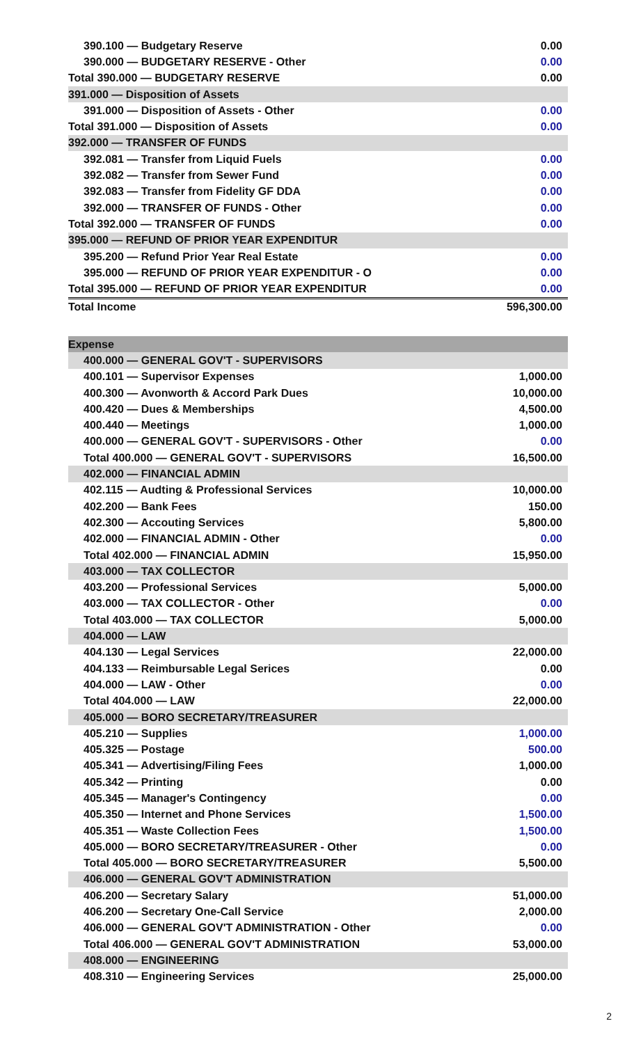| 390.100 — Budgetary Reserve | 0.00 |
| 390.000 — BUDGETARY RESERVE - Other | 0.00 |
| Total 390.000 — BUDGETARY RESERVE | 0.00 |
| 391.000 — Disposition of Assets | |
| 391.000 — Disposition of Assets - Other | 0.00 |
| Total 391.000 — Disposition of Assets | 0.00 |
| 392.000 — TRANSFER OF FUNDS | |
| 392.081 — Transfer from Liquid Fuels | 0.00 |
| 392.082 — Transfer from Sewer Fund | 0.00 |
| 392.083 — Transfer from Fidelity GF DDA | 0.00 |
| 392.000 — TRANSFER OF FUNDS - Other | 0.00 |
| Total 392.000 — TRANSFER OF FUNDS | 0.00 |
| 395.000 — REFUND OF PRIOR YEAR EXPENDITUR | |
| 395.200 — Refund Prior Year Real Estate | 0.00 |
| 395.000 — REFUND OF PRIOR YEAR EXPENDITUR - O | 0.00 |
| Total 395.000 — REFUND OF PRIOR YEAR EXPENDITUR | 0.00 |
| Total Income | 596,300.00 |
| Expense | |
| 400.000 — GENERAL GOV'T - SUPERVISORS | |
| 400.101 — Supervisor Expenses | 1,000.00 |
| 400.300 — Avonworth & Accord Park Dues | 10,000.00 |
| 400.420 — Dues & Memberships | 4,500.00 |
| 400.440 — Meetings | 1,000.00 |
| 400.000 — GENERAL GOV'T - SUPERVISORS - Other | 0.00 |
| Total 400.000 — GENERAL GOV'T - SUPERVISORS | 16,500.00 |
| 402.000 — FINANCIAL ADMIN | |
| 402.115 — Audting & Professional Services | 10,000.00 |
| 402.200 — Bank Fees | 150.00 |
| 402.300 — Accouting Services | 5,800.00 |
| 402.000 — FINANCIAL ADMIN - Other | 0.00 |
| Total 402.000 — FINANCIAL ADMIN | 15,950.00 |
| 403.000 — TAX COLLECTOR | |
| 403.200 — Professional Services | 5,000.00 |
| 403.000 — TAX COLLECTOR - Other | 0.00 |
| Total 403.000 — TAX COLLECTOR | 5,000.00 |
| 404.000 — LAW | |
| 404.130 — Legal Services | 22,000.00 |
| 404.133 — Reimbursable Legal Serices | 0.00 |
| 404.000 — LAW - Other | 0.00 |
| Total 404.000 — LAW | 22,000.00 |
| 405.000 — BORO SECRETARY/TREASURER | |
| 405.210 — Supplies | 1,000.00 |
| 405.325 — Postage | 500.00 |
| 405.341 — Advertising/Filing Fees | 1,000.00 |
| 405.342 — Printing | 0.00 |
| 405.345 — Manager's Contingency | 0.00 |
| 405.350 — Internet and Phone Services | 1,500.00 |
| 405.351 — Waste Collection Fees | 1,500.00 |
| 405.000 — BORO SECRETARY/TREASURER - Other | 0.00 |
| Total 405.000 — BORO SECRETARY/TREASURER | 5,500.00 |
| 406.000 — GENERAL GOV'T ADMINISTRATION | |
| 406.200 — Secretary Salary | 51,000.00 |
| 406.200 — Secretary One-Call Service | 2,000.00 |
| 406.000 — GENERAL GOV'T ADMINISTRATION - Other | 0.00 |
| Total 406.000 — GENERAL GOV'T ADMINISTRATION | 53,000.00 |
| 408.000 — ENGINEERING | |
| 408.310 — Engineering Services | 25,000.00 |
2